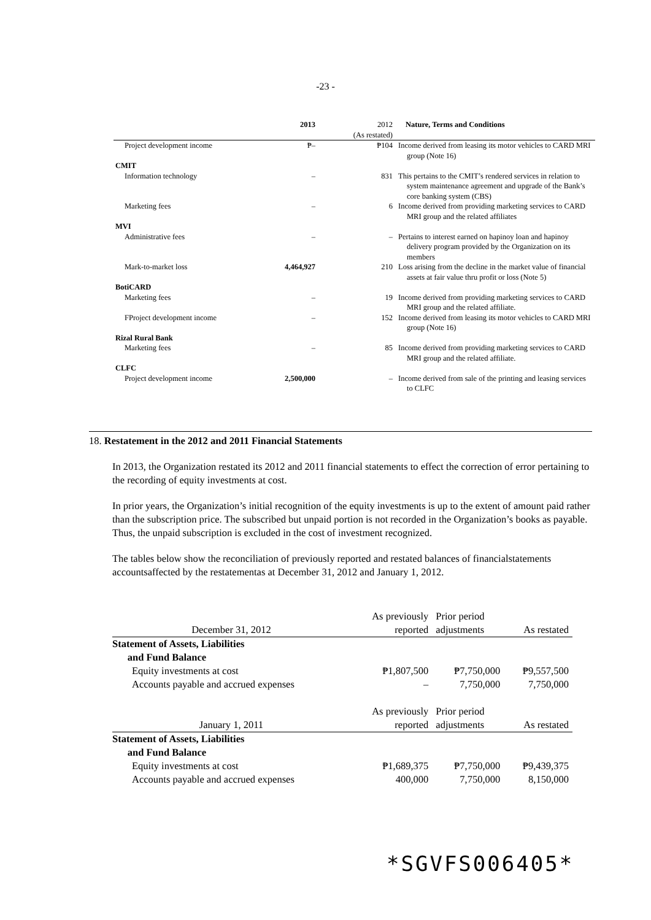-23 -
| | 2013 | 2012 (As restated) | Nature, Terms and Conditions |
| Project development income | ₱– | ₱104 | Income derived from leasing its motor vehicles to CARD MRI group (Note 16) |
| CMIT | | | |
| Information technology | – | 831 | This pertains to the CMIT’s rendered services in relation to system maintenance agreement and upgrade of the Bank’s core banking system (CBS) |
| Marketing fees | – | 6 | Income derived from providing marketing services to CARD MRI group and the related affiliates |
| MVI | | | |
| Administrative fees | – | – | Pertains to interest earned on hapinoy loan and hapinoy delivery program provided by the Organization on its members |
| Mark-to-market loss | 4,464,927 | 210 | Loss arising from the decline in the market value of financial assets at fair value thru profit or loss (Note 5) |
| BotiCARD | | | |
| Marketing fees | – | 19 | Income derived from providing marketing services to CARD MRI group and the related affiliate. |
| FProject development income | – | 152 | Income derived from leasing its motor vehicles to CARD MRI group (Note 16) |
| Rizal Rural Bank | | | |
| Marketing fees | – | 85 | Income derived from providing marketing services to CARD MRI group and the related affiliate. |
| CLFC | | | |
| Project development income | 2,500,000 | – | Income derived from sale of the printing and leasing services to CLFC |
18. Restatement in the 2012 and 2011 Financial Statements
In 2013, the Organization restated its 2012 and 2011 financial statements to effect the correction of error pertaining to the recording of equity investments at cost.
In prior years, the Organization’s initial recognition of the equity investments is up to the extent of amount paid rather than the subscription price. The subscribed but unpaid portion is not recorded in the Organization’s books as payable. Thus, the unpaid subscription is excluded in the cost of investment recognized.
The tables below show the reconciliation of previously reported and restated balances of financialstatements accountsaffected by the restatementas at December 31, 2012 and January 1, 2012.
| | As previously | Prior period | |
| December 31, 2012 | reported | adjustments | As restated |
| Statement of Assets, Liabilities and Fund Balance | | | |
| Equity investments at cost | ₱1,807,500 | ₱7,750,000 | ₱9,557,500 |
| Accounts payable and accrued expenses | – | 7,750,000 | 7,750,000 |
| | As previously | Prior period | |
| January 1, 2011 | reported | adjustments | As restated |
| Statement of Assets, Liabilities and Fund Balance | | | |
| Equity investments at cost | ₱1,689,375 | ₱7,750,000 | ₱9,439,375 |
| Accounts payable and accrued expenses | 400,000 | 7,750,000 | 8,150,000 |
*SGVFS006405*